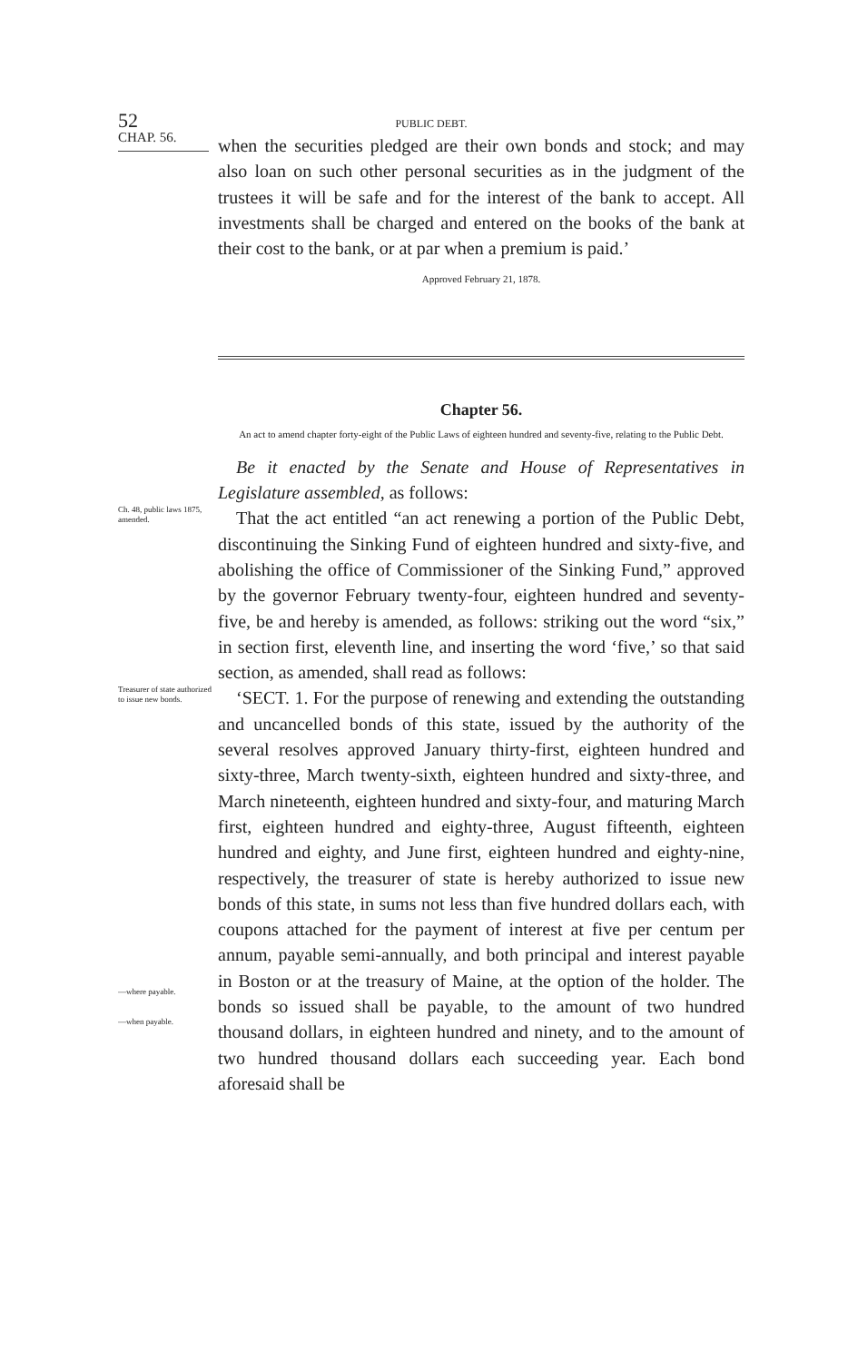52 PUBLIC DEBT.
CHAP. 56.
when the securities pledged are their own bonds and stock; and may also loan on such other personal securities as in the judgment of the trustees it will be safe and for the interest of the bank to accept. All investments shall be charged and entered on the books of the bank at their cost to the bank, or at par when a premium is paid.’
Approved February 21, 1878.
Chapter 56.
An act to amend chapter forty-eight of the Public Laws of eighteen hundred and seventy-five, relating to the Public Debt.
Be it enacted by the Senate and House of Representatives in Legislature assembled, as follows:
Ch. 48, public laws 1875, amended.
That the act entitled “an act renewing a portion of the Public Debt, discontinuing the Sinking Fund of eighteen hundred and sixty-five, and abolishing the office of Commissioner of the Sinking Fund,” approved by the governor February twenty-four, eighteen hundred and seventy-five, be and hereby is amended, as follows: striking out the word “six,” in section first, eleventh line, and inserting the word ‘five,’ so that said section, as amended, shall read as follows:
Treasurer of state authorized to issue new bonds.
‘SECT. 1. For the purpose of renewing and extending the outstanding and uncancelled bonds of this state, issued by the authority of the several resolves approved January thirty-first, eighteen hundred and sixty-three, March twenty-sixth, eighteen hundred and sixty-three, and March nineteenth, eighteen hundred and sixty-four, and maturing March first, eighteen hundred and eighty-three, August fifteenth, eighteen hundred and eighty, and June first, eighteen hundred and eighty-nine, respectively, the treasurer of state is hereby authorized to issue new bonds of this state, in sums not less than five hundred dollars each, with coupons attached for the payment of interest at five per centum per annum, payable semi-annually, and both principal and interest payable in Boston or at the treasury of Maine, at the option of the holder. The bonds so issued shall be payable, to the amount of two hundred thousand dollars, in eighteen hundred and ninety, and to the amount of two hundred thousand dollars each succeeding year. Each bond aforesaid shall be
—where payable.
—when payable.